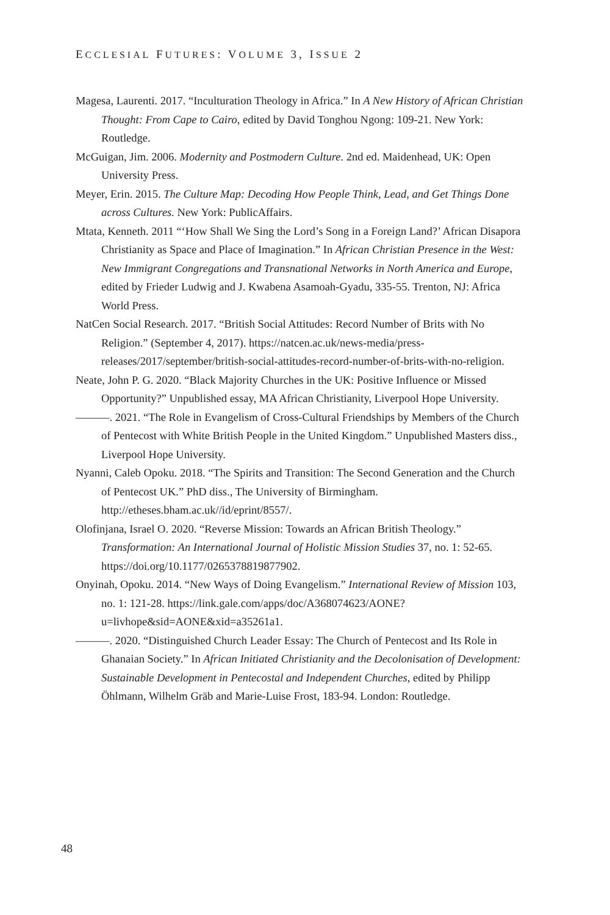ECCLESIAL FUTURES: VOLUME 3, ISSUE 2
Magesa, Laurenti. 2017. “Inculturation Theology in Africa.” In A New History of African Christian Thought: From Cape to Cairo, edited by David Tonghou Ngong: 109-21. New York: Routledge.
McGuigan, Jim. 2006. Modernity and Postmodern Culture. 2nd ed. Maidenhead, UK: Open University Press.
Meyer, Erin. 2015. The Culture Map: Decoding How People Think, Lead, and Get Things Done across Cultures. New York: PublicAffairs.
Mtata, Kenneth. 2011 “‘How Shall We Sing the Lord’s Song in a Foreign Land?’ African Disapora Christianity as Space and Place of Imagination.” In African Christian Presence in the West: New Immigrant Congregations and Transnational Networks in North America and Europe, edited by Frieder Ludwig and J. Kwabena Asamoah-Gyadu, 335-55. Trenton, NJ: Africa World Press.
NatCen Social Research. 2017. “British Social Attitudes: Record Number of Brits with No Religion.” (September 4, 2017). https://natcen.ac.uk/news-media/press-releases/2017/september/british-social-attitudes-record-number-of-brits-with-no-religion.
Neate, John P. G. 2020. “Black Majority Churches in the UK: Positive Influence or Missed Opportunity?” Unpublished essay, MA African Christianity, Liverpool Hope University.
———. 2021. “The Role in Evangelism of Cross-Cultural Friendships by Members of the Church of Pentecost with White British People in the United Kingdom.” Unpublished Masters diss., Liverpool Hope University.
Nyanni, Caleb Opoku. 2018. “The Spirits and Transition: The Second Generation and the Church of Pentecost UK.” PhD diss., The University of Birmingham. http://etheses.bham.ac.uk//id/eprint/8557/.
Olofinjana, Israel O. 2020. “Reverse Mission: Towards an African British Theology.” Transformation: An International Journal of Holistic Mission Studies 37, no. 1: 52-65. https://doi.org/10.1177/0265378819877902.
Onyinah, Opoku. 2014. “New Ways of Doing Evangelism.” International Review of Mission 103, no. 1: 121-28. https://link.gale.com/apps/doc/A368074623/AONE?u=livhope&sid=AONE&xid=a35261a1.
———. 2020. “Distinguished Church Leader Essay: The Church of Pentecost and Its Role in Ghanaian Society.” In African Initiated Christianity and the Decolonisation of Development: Sustainable Development in Pentecostal and Independent Churches, edited by Philipp Öhlmann, Wilhelm Gräb and Marie-Luise Frost, 183-94. London: Routledge.
48